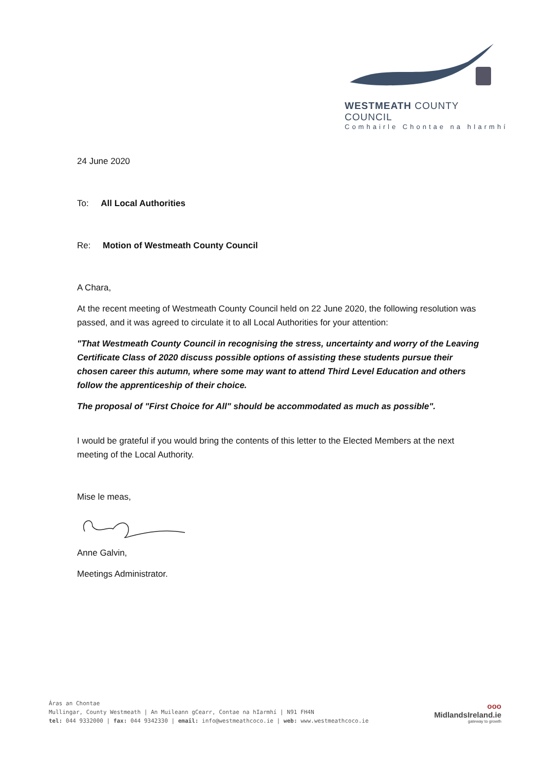WESTMEATH COUNTY COUNCIL
Comhairle Chontae na hIarmhí
24 June 2020
To: All Local Authorities
Re: Motion of Westmeath County Council
A Chara,
At the recent meeting of Westmeath County Council held on 22 June 2020, the following resolution was passed, and it was agreed to circulate it to all Local Authorities for your attention:
"That Westmeath County Council in recognising the stress, uncertainty and worry of the Leaving Certificate Class of 2020 discuss possible options of assisting these students pursue their chosen career this autumn, where some may want to attend Third Level Education and others follow the apprenticeship of their choice.
The proposal of "First Choice for All" should be accommodated as much as possible".
I would be grateful if you would bring the contents of this letter to the Elected Members at the next meeting of the Local Authority.
Mise le meas,
Anne Galvin,
Meetings Administrator.
Áras an Chontae
Mullingar, County Westmeath | An Muileann gCearr, Contae na hIarmhí | N91 FH4N
tel: 044 9332000 | fax: 044 9342330 | email: info@westmeathcoco.ie | web: www.westmeathcoco.ie
ooo
MidlandsIreland.ie
gateway to growth